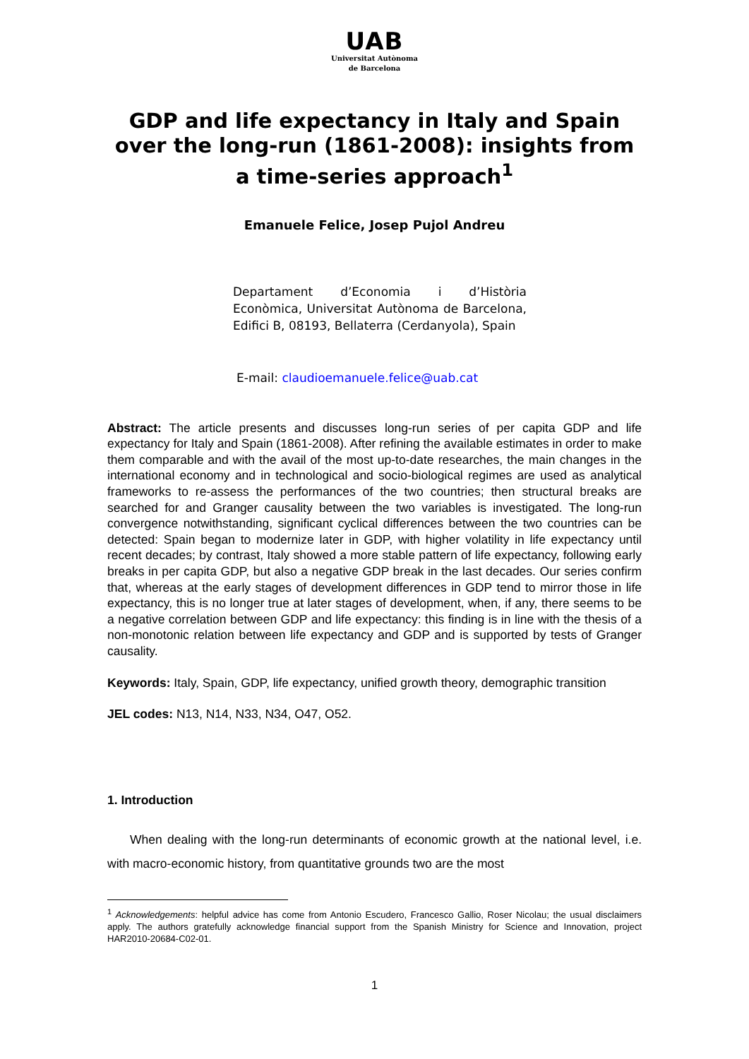UAB
Universitat Autònoma
de Barcelona
GDP and life expectancy in Italy and Spain over the long-run (1861-2008): insights from a time-series approach<sup>1</sup>
Emanuele Felice, Josep Pujol Andreu
Departament d’Economia i d’Història Econòmica, Universitat Autònoma de Barcelona, Edifici B, 08193, Bellaterra (Cerdanyola), Spain
E-mail: claudioemanuele.felice@uab.cat
Abstract: The article presents and discusses long-run series of per capita GDP and life expectancy for Italy and Spain (1861-2008). After refining the available estimates in order to make them comparable and with the avail of the most up-to-date researches, the main changes in the international economy and in technological and socio-biological regimes are used as analytical frameworks to re-assess the performances of the two countries; then structural breaks are searched for and Granger causality between the two variables is investigated. The long-run convergence notwithstanding, significant cyclical differences between the two countries can be detected: Spain began to modernize later in GDP, with higher volatility in life expectancy until recent decades; by contrast, Italy showed a more stable pattern of life expectancy, following early breaks in per capita GDP, but also a negative GDP break in the last decades. Our series confirm that, whereas at the early stages of development differences in GDP tend to mirror those in life expectancy, this is no longer true at later stages of development, when, if any, there seems to be a negative correlation between GDP and life expectancy: this finding is in line with the thesis of a non-monotonic relation between life expectancy and GDP and is supported by tests of Granger causality.
Keywords: Italy, Spain, GDP, life expectancy, unified growth theory, demographic transition
JEL codes: N13, N14, N33, N34, O47, O52.
1. Introduction
When dealing with the long-run determinants of economic growth at the national level, i.e. with macro-economic history, from quantitative grounds two are the most
<sup>1</sup> Acknowledgements: helpful advice has come from Antonio Escudero, Francesco Gallio, Roser Nicolau; the usual disclaimers apply. The authors gratefully acknowledge financial support from the Spanish Ministry for Science and Innovation, project HAR2010-20684-C02-01.
1